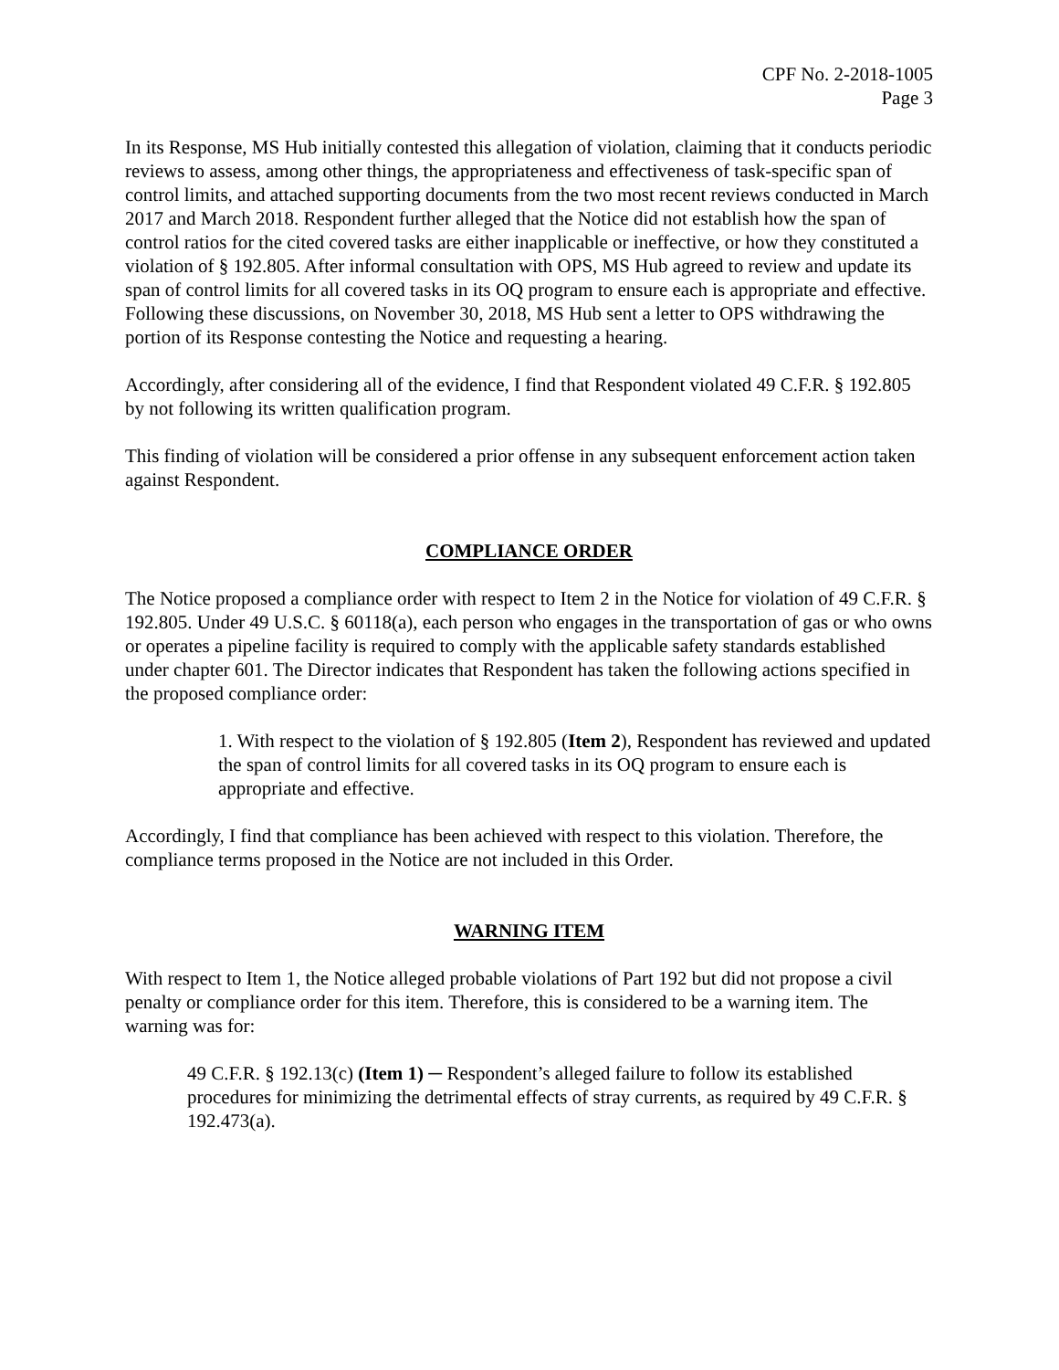CPF No. 2-2018-1005
Page 3
In its Response, MS Hub initially contested this allegation of violation, claiming that it conducts periodic reviews to assess, among other things, the appropriateness and effectiveness of task-specific span of control limits, and attached supporting documents from the two most recent reviews conducted in March 2017 and March 2018. Respondent further alleged that the Notice did not establish how the span of control ratios for the cited covered tasks are either inapplicable or ineffective, or how they constituted a violation of § 192.805. After informal consultation with OPS, MS Hub agreed to review and update its span of control limits for all covered tasks in its OQ program to ensure each is appropriate and effective. Following these discussions, on November 30, 2018, MS Hub sent a letter to OPS withdrawing the portion of its Response contesting the Notice and requesting a hearing.
Accordingly, after considering all of the evidence, I find that Respondent violated 49 C.F.R. § 192.805 by not following its written qualification program.
This finding of violation will be considered a prior offense in any subsequent enforcement action taken against Respondent.
COMPLIANCE ORDER
The Notice proposed a compliance order with respect to Item 2 in the Notice for violation of 49 C.F.R. § 192.805. Under 49 U.S.C. § 60118(a), each person who engages in the transportation of gas or who owns or operates a pipeline facility is required to comply with the applicable safety standards established under chapter 601. The Director indicates that Respondent has taken the following actions specified in the proposed compliance order:
1. With respect to the violation of § 192.805 (Item 2), Respondent has reviewed and updated the span of control limits for all covered tasks in its OQ program to ensure each is appropriate and effective.
Accordingly, I find that compliance has been achieved with respect to this violation. Therefore, the compliance terms proposed in the Notice are not included in this Order.
WARNING ITEM
With respect to Item 1, the Notice alleged probable violations of Part 192 but did not propose a civil penalty or compliance order for this item. Therefore, this is considered to be a warning item. The warning was for:
49 C.F.R. § 192.13(c) (Item 1) ─ Respondent’s alleged failure to follow its established procedures for minimizing the detrimental effects of stray currents, as required by 49 C.F.R. § 192.473(a).